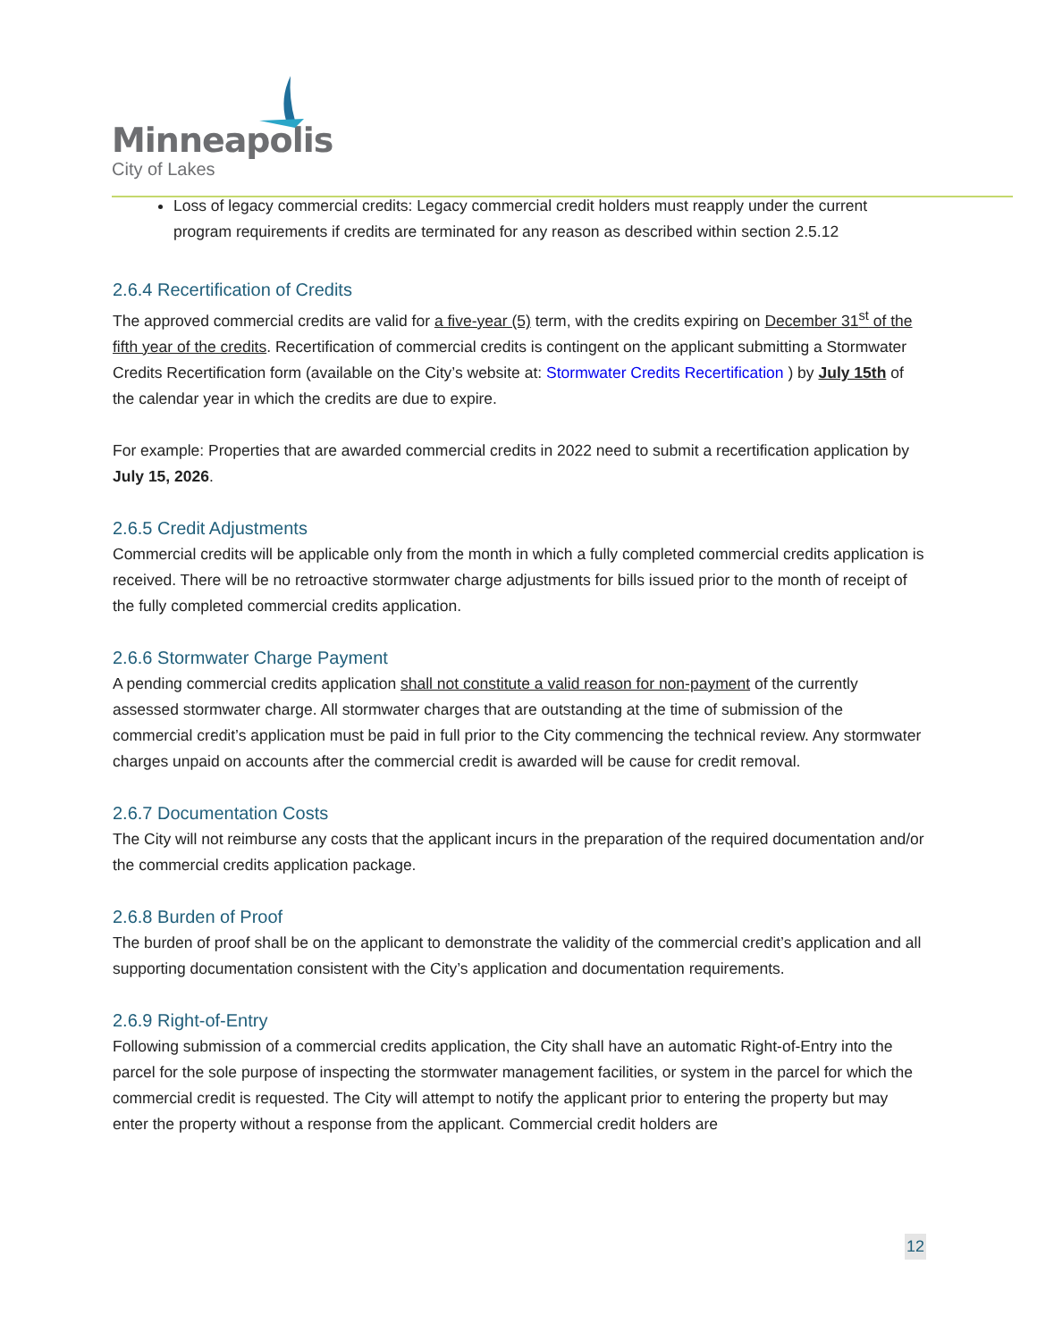Minneapolis
City of Lakes
Loss of legacy commercial credits: Legacy commercial credit holders must reapply under the current program requirements if credits are terminated for any reason as described within section 2.5.12
2.6.4 Recertification of Credits
The approved commercial credits are valid for a five-year (5) term, with the credits expiring on December 31<sup>st</sup> of the fifth year of the credits. Recertification of commercial credits is contingent on the applicant submitting a Stormwater Credits Recertification form (available on the City’s website at: Stormwater Credits Recertification ) by July 15th of the calendar year in which the credits are due to expire.
For example: Properties that are awarded commercial credits in 2022 need to submit a recertification application by July 15, 2026.
2.6.5 Credit Adjustments
Commercial credits will be applicable only from the month in which a fully completed commercial credits application is received. There will be no retroactive stormwater charge adjustments for bills issued prior to the month of receipt of the fully completed commercial credits application.
2.6.6 Stormwater Charge Payment
A pending commercial credits application shall not constitute a valid reason for non-payment of the currently assessed stormwater charge. All stormwater charges that are outstanding at the time of submission of the commercial credit’s application must be paid in full prior to the City commencing the technical review. Any stormwater charges unpaid on accounts after the commercial credit is awarded will be cause for credit removal.
2.6.7 Documentation Costs
The City will not reimburse any costs that the applicant incurs in the preparation of the required documentation and/or the commercial credits application package.
2.6.8 Burden of Proof
The burden of proof shall be on the applicant to demonstrate the validity of the commercial credit’s application and all supporting documentation consistent with the City’s application and documentation requirements.
2.6.9 Right-of-Entry
Following submission of a commercial credits application, the City shall have an automatic Right-of-Entry into the parcel for the sole purpose of inspecting the stormwater management facilities, or system in the parcel for which the commercial credit is requested. The City will attempt to notify the applicant prior to entering the property but may enter the property without a response from the applicant. Commercial credit holders are
12